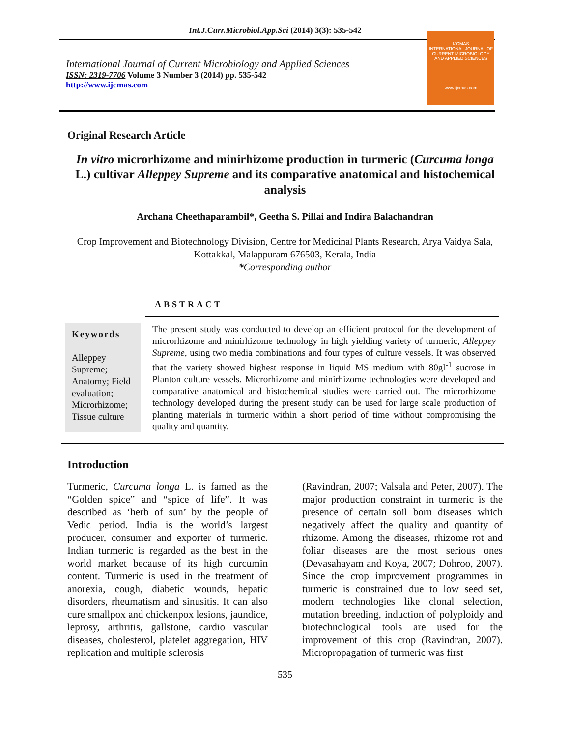Int.J.Curr.Microbiol.App.Sci (2014) 3(3): 535-542
International Journal of Current Microbiology and Applied Sciences
ISSN: 2319-7706 Volume 3 Number 3 (2014) pp. 535-542
http://www.ijcmas.com
IJCMAS
INTERNATIONAL JOURNAL OF CURRENT MICROBIOLOGY AND APPLIED SCIENCES
www.ijcmas.com
Original Research Article
In vitro microrhizome and minirhizome production in turmeric (Curcuma longa L.) cultivar Alleppey Supreme and its comparative anatomical and histochemical analysis
Archana Cheethaparambil*, Geetha S. Pillai and Indira Balachandran
Crop Improvement and Biotechnology Division, Centre for Medicinal Plants Research, Arya Vaidya Sala, Kottakkal, Malappuram 676503, Kerala, India
*Corresponding author
ABSTRACT
Keywords
Alleppey Supreme; Anatomy; Field evaluation; Microrhizome; Tissue culture
The present study was conducted to develop an efficient protocol for the development of microrhizome and minirhizome technology in high yielding variety of turmeric, Alleppey Supreme, using two media combinations and four types of culture vessels. It was observed that the variety showed highest response in liquid MS medium with 80gl<sup>-1</sup> sucrose in Planton culture vessels. Microrhizome and minirhizome technologies were developed and comparative anatomical and histochemical studies were carried out. The microrhizome technology developed during the present study can be used for large scale production of planting materials in turmeric within a short period of time without compromising the quality and quantity.
Introduction
Turmeric, Curcuma longa L. is famed as the “Golden spice” and “spice of life”. It was described as ‘herb of sun’ by the people of Vedic period. India is the world’s largest producer, consumer and exporter of turmeric. Indian turmeric is regarded as the best in the world market because of its high curcumin content. Turmeric is used in the treatment of anorexia, cough, diabetic wounds, hepatic disorders, rheumatism and sinusitis. It can also cure smallpox and chickenpox lesions, jaundice, leprosy, arthritis, gallstone, cardio vascular diseases, cholesterol, platelet aggregation, HIV replication and multiple sclerosis
(Ravindran, 2007; Valsala and Peter, 2007). The major production constraint in turmeric is the presence of certain soil born diseases which negatively affect the quality and quantity of rhizome. Among the diseases, rhizome rot and foliar diseases are the most serious ones (Devasahayam and Koya, 2007; Dohroo, 2007). Since the crop improvement programmes in turmeric is constrained due to low seed set, modern technologies like clonal selection, mutation breeding, induction of polyploidy and biotechnological tools are used for the improvement of this crop (Ravindran, 2007). Micropropagation of turmeric was first
535